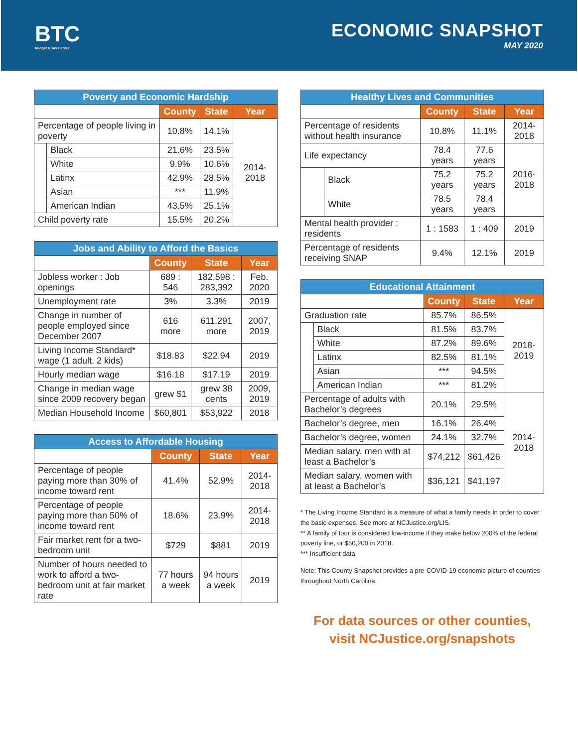BTC
Budget & Tax Center
ECONOMIC SNAPSHOT
MAY 2020
| Poverty and Economic Hardship | | | | |
| --- | --- | --- | --- | --- |
| | | County | State | Year |
| Percentage of people living in poverty | | 10.8% | 14.1% | 2014-2018 |
| | Black | 21.6% | 23.5% | |
| | White | 9.9% | 10.6% | |
| | Latinx | 42.9% | 28.5% | |
| | Asian | *** | 11.9% | |
| | American Indian | 43.5% | 25.1% | |
| Child poverty rate | | 15.5% | 20.2% | |
| Jobs and Ability to Afford the Basics | | | |
| --- | --- | --- | --- |
| | County | State | Year |
| Jobless worker : Job openings | 689 : 546 | 182,598 : 283,392 | Feb. 2020 |
| Unemployment rate | 3% | 3.3% | 2019 |
| Change in number of people employed since December 2007 | 616 more | 611,291 more | 2007, 2019 |
| Living Income Standard* wage (1 adult, 2 kids) | $18.83 | $22.94 | 2019 |
| Hourly median wage | $16.18 | $17.19 | 2019 |
| Change in median wage since 2009 recovery began | grew $1 | grew 38 cents | 2009, 2019 |
| Median Household Income | $60,801 | $53,922 | 2018 |
| Access to Affordable Housing | | | |
| --- | --- | --- | --- |
| | County | State | Year |
| Percentage of people paying more than 30% of income toward rent | 41.4% | 52.9% | 2014-2018 |
| Percentage of people paying more than 50% of income toward rent | 18.6% | 23.9% | 2014-2018 |
| Fair market rent for a two-bedroom unit | $729 | $881 | 2019 |
| Number of hours needed to work to afford a two-bedroom unit at fair market rate | 77 hours a week | 94 hours a week | 2019 |
| Healthy Lives and Communities | | | | |
| --- | --- | --- | --- | --- |
| | | County | State | Year |
| Percentage of residents without health insurance | | 10.8% | 11.1% | 2014-2018 |
| Life expectancy | | 78.4 years | 77.6 years | 2016-2018 |
| | Black | 75.2 years | 75.2 years | |
| | White | 78.5 years | 78.4 years | |
| Mental health provider : residents | | 1 : 1583 | 1 : 409 | 2019 |
| Percentage of residents receiving SNAP | | 9.4% | 12.1% | 2019 |
| Educational Attainment | | | | |
| --- | --- | --- | --- | --- |
| | | County | State | Year |
| Graduation rate | | 85.7% | 86.5% | 2018-2019 |
| | Black | 81.5% | 83.7% | |
| | White | 87.2% | 89.6% | |
| | Latinx | 82.5% | 81.1% | |
| | Asian | *** | 94.5% | |
| | American Indian | *** | 81.2% | |
| Percentage of adults with Bachelor’s degrees | | 20.1% | 29.5% | 2014-2018 |
| Bachelor’s degree, men | | 16.1% | 26.4% | |
| Bachelor’s degree, women | | 24.1% | 32.7% | |
| Median salary, men with at least a Bachelor’s | | $74,212 | $61,426 | |
| Median salary, women with at least a Bachelor’s | | $36,121 | $41,197 | |
* The Living Income Standard is a measure of what a family needs in order to cover the basic expenses. See more at NCJustice.org/LIS.
** A family of four is considered low-income if they make below 200% of the federal poverty line, or $50,200 in 2018.
*** Insufficient data
Note: This County Snapshot provides a pre-COVID-19 economic picture of counties throughout North Carolina.
For data sources or other counties,
visit NCJustice.org/snapshots